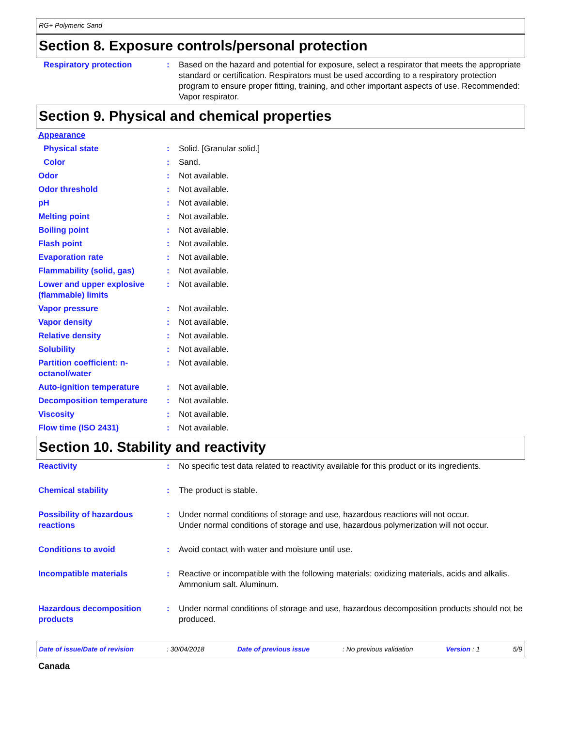RG+ Polymeric Sand
Section 8. Exposure controls/personal protection
Respiratory protection : Based on the hazard and potential for exposure, select a respirator that meets the appropriate standard or certification. Respirators must be used according to a respiratory protection program to ensure proper fitting, training, and other important aspects of use. Recommended: Vapor respirator.
Section 9. Physical and chemical properties
Appearance
Physical state : Solid. [Granular solid.]
Color : Sand.
Odor : Not available.
Odor threshold : Not available.
pH : Not available.
Melting point : Not available.
Boiling point : Not available.
Flash point : Not available.
Evaporation rate : Not available.
Flammability (solid, gas) : Not available.
Lower and upper explosive (flammable) limits
: Not available.
Vapor pressure : Not available.
Vapor density : Not available.
Relative density : Not available.
Solubility : Not available.
Partition coefficient: n-octanol/water
: Not available.
Auto-ignition temperature : Not available.
Decomposition temperature : Not available.
Viscosity : Not available.
Flow time (ISO 2431) : Not available.
Section 10. Stability and reactivity
Reactivity : No specific test data related to reactivity available for this product or its ingredients.
Chemical stability : The product is stable.
Possibility of hazardous reactions
: Under normal conditions of storage and use, hazardous reactions will not occur.
Under normal conditions of storage and use, hazardous polymerization will not occur.
Conditions to avoid : Avoid contact with water and moisture until use.
Incompatible materials : Reactive or incompatible with the following materials: oxidizing materials, acids and alkalis.
Ammonium salt. Aluminum.
Hazardous decomposition products
: Under normal conditions of storage and use, hazardous decomposition products should not be produced.
Date of issue/Date of revision: 30/04/2018 Date of previous issue: No previous validation Version : 1 5/9
Canada